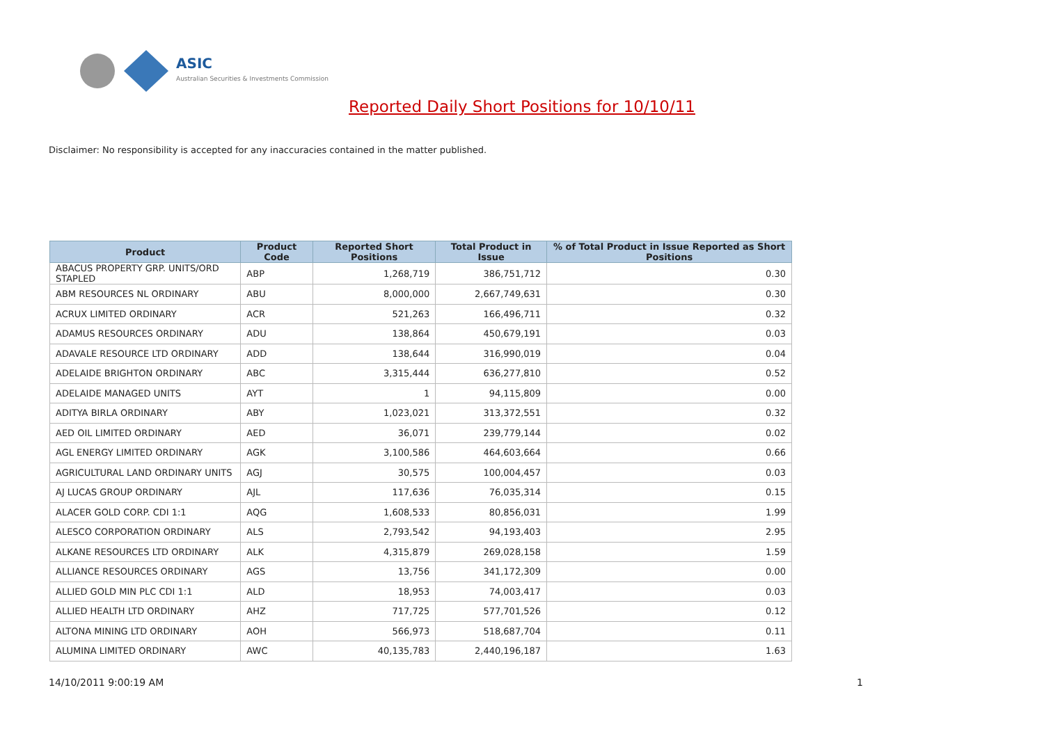ASIC
Australian Securities & Investments Commission
Reported Daily Short Positions for 10/10/11
Disclaimer: No responsibility is accepted for any inaccuracies contained in the matter published.
| Product | Product Code | Reported Short Positions | Total Product in Issue | % of Total Product in Issue Reported as Short Positions |
| --- | --- | --- | --- | --- |
| ABACUS PROPERTY GRP. UNITS/ORD STAPLED | ABP | 1,268,719 | 386,751,712 | 0.30 |
| ABM RESOURCES NL ORDINARY | ABU | 8,000,000 | 2,667,749,631 | 0.30 |
| ACRUX LIMITED ORDINARY | ACR | 521,263 | 166,496,711 | 0.32 |
| ADAMUS RESOURCES ORDINARY | ADU | 138,864 | 450,679,191 | 0.03 |
| ADAVALE RESOURCE LTD ORDINARY | ADD | 138,644 | 316,990,019 | 0.04 |
| ADELAIDE BRIGHTON ORDINARY | ABC | 3,315,444 | 636,277,810 | 0.52 |
| ADELAIDE MANAGED UNITS | AYT | 1 | 94,115,809 | 0.00 |
| ADITYA BIRLA ORDINARY | ABY | 1,023,021 | 313,372,551 | 0.32 |
| AED OIL LIMITED ORDINARY | AED | 36,071 | 239,779,144 | 0.02 |
| AGL ENERGY LIMITED ORDINARY | AGK | 3,100,586 | 464,603,664 | 0.66 |
| AGRICULTURAL LAND ORDINARY UNITS | AGJ | 30,575 | 100,004,457 | 0.03 |
| AJ LUCAS GROUP ORDINARY | AJL | 117,636 | 76,035,314 | 0.15 |
| ALACER GOLD CORP. CDI 1:1 | AQG | 1,608,533 | 80,856,031 | 1.99 |
| ALESCO CORPORATION ORDINARY | ALS | 2,793,542 | 94,193,403 | 2.95 |
| ALKANE RESOURCES LTD ORDINARY | ALK | 4,315,879 | 269,028,158 | 1.59 |
| ALLIANCE RESOURCES ORDINARY | AGS | 13,756 | 341,172,309 | 0.00 |
| ALLIED GOLD MIN PLC CDI 1:1 | ALD | 18,953 | 74,003,417 | 0.03 |
| ALLIED HEALTH LTD ORDINARY | AHZ | 717,725 | 577,701,526 | 0.12 |
| ALTONA MINING LTD ORDINARY | AOH | 566,973 | 518,687,704 | 0.11 |
| ALUMINA LIMITED ORDINARY | AWC | 40,135,783 | 2,440,196,187 | 1.63 |
14/10/2011 9:00:19 AM 1